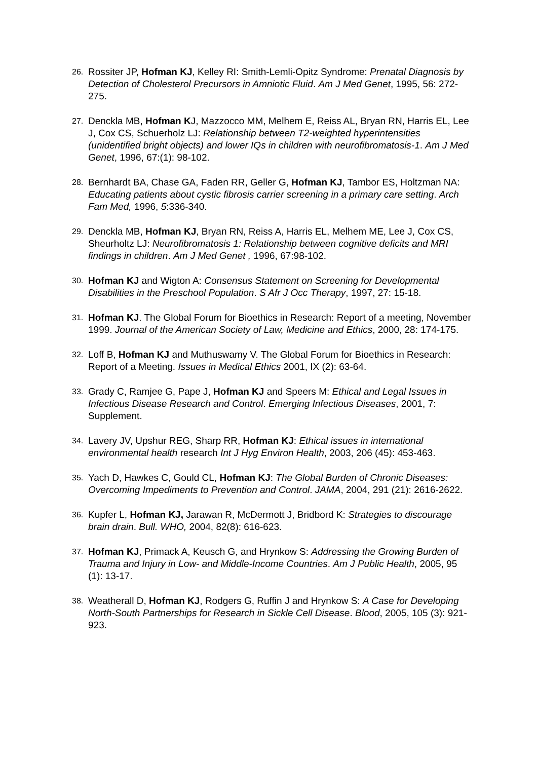26. Rossiter JP, Hofman KJ, Kelley RI: Smith-Lemli-Opitz Syndrome: Prenatal Diagnosis by Detection of Cholesterol Precursors in Amniotic Fluid. Am J Med Genet, 1995, 56: 272-275.
27. Denckla MB, Hofman KJ, Mazzocco MM, Melhem E, Reiss AL, Bryan RN, Harris EL, Lee J, Cox CS, Schuerholz LJ: Relationship between T2-weighted hyperintensities (unidentified bright objects) and lower IQs in children with neurofibromatosis-1. Am J Med Genet, 1996, 67:(1): 98-102.
28. Bernhardt BA, Chase GA, Faden RR, Geller G, Hofman KJ, Tambor ES, Holtzman NA: Educating patients about cystic fibrosis carrier screening in a primary care setting. Arch Fam Med, 1996, 5:336-340.
29. Denckla MB, Hofman KJ, Bryan RN, Reiss A, Harris EL, Melhem ME, Lee J, Cox CS, Sheurholtz LJ: Neurofibromatosis 1: Relationship between cognitive deficits and MRI findings in children. Am J Med Genet , 1996, 67:98-102.
30. Hofman KJ and Wigton A: Consensus Statement on Screening for Developmental Disabilities in the Preschool Population. S Afr J Occ Therapy, 1997, 27: 15-18.
31. Hofman KJ. The Global Forum for Bioethics in Research: Report of a meeting, November 1999. Journal of the American Society of Law, Medicine and Ethics, 2000, 28: 174-175.
32. Loff B, Hofman KJ and Muthuswamy V. The Global Forum for Bioethics in Research: Report of a Meeting. Issues in Medical Ethics 2001, IX (2): 63-64.
33. Grady C, Ramjee G, Pape J, Hofman KJ and Speers M: Ethical and Legal Issues in Infectious Disease Research and Control. Emerging Infectious Diseases, 2001, 7: Supplement.
34. Lavery JV, Upshur REG, Sharp RR, Hofman KJ: Ethical issues in international environmental health research Int J Hyg Environ Health, 2003, 206 (45): 453-463.
35. Yach D, Hawkes C, Gould CL, Hofman KJ: The Global Burden of Chronic Diseases: Overcoming Impediments to Prevention and Control. JAMA, 2004, 291 (21): 2616-2622.
36. Kupfer L, Hofman KJ, Jarawan R, McDermott J, Bridbord K: Strategies to discourage brain drain. Bull. WHO, 2004, 82(8): 616-623.
37. Hofman KJ, Primack A, Keusch G, and Hrynkow S: Addressing the Growing Burden of Trauma and Injury in Low- and Middle-Income Countries. Am J Public Health, 2005, 95 (1): 13-17.
38. Weatherall D, Hofman KJ, Rodgers G, Ruffin J and Hrynkow S: A Case for Developing North-South Partnerships for Research in Sickle Cell Disease. Blood, 2005, 105 (3): 921-923.